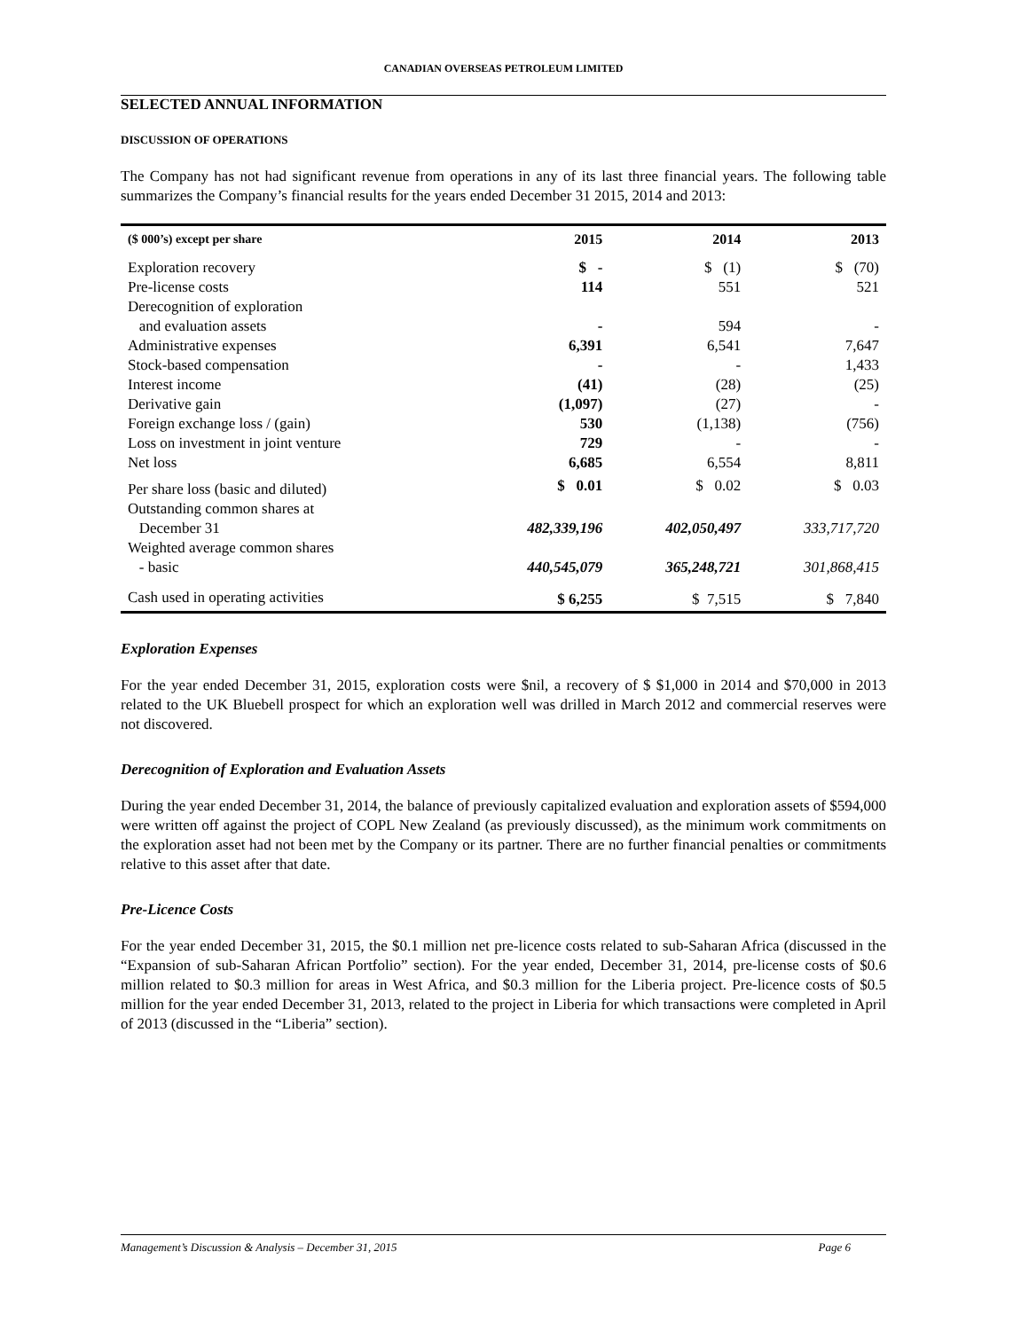CANADIAN OVERSEAS PETROLEUM LIMITED
SELECTED ANNUAL INFORMATION
DISCUSSION OF OPERATIONS
The Company has not had significant revenue from operations in any of its last three financial years. The following table summarizes the Company’s financial results for the years ended December 31 2015, 2014 and 2013:
| ($ 000’s) except per share | 2015 | 2014 | 2013 |
| --- | --- | --- | --- |
| Exploration recovery | $ - | $ (1) | $ (70) |
| Pre-license costs | 114 | 551 | 521 |
| Derecognition of exploration and evaluation assets | - | 594 | - |
| Administrative expenses | 6,391 | 6,541 | 7,647 |
| Stock-based compensation | - | - | 1,433 |
| Interest income | (41) | (28) | (25) |
| Derivative gain | (1,097) | (27) | - |
| Foreign exchange loss / (gain) | 530 | (1,138) | (756) |
| Loss on investment in joint venture | 729 | - | - |
| Net loss | 6,685 | 6,554 | 8,811 |
| Per share loss (basic and diluted) | $ 0.01 | $ 0.02 | $ 0.03 |
| Outstanding common shares at December 31 | 482,339,196 | 402,050,497 | 333,717,720 |
| Weighted average common shares - basic | 440,545,079 | 365,248,721 | 301,868,415 |
| Cash used in operating activities | $ 6,255 | $ 7,515 | $ 7,840 |
Exploration Expenses
For the year ended December 31, 2015, exploration costs were $nil, a recovery of $ $1,000 in 2014 and $70,000 in 2013 related to the UK Bluebell prospect for which an exploration well was drilled in March 2012 and commercial reserves were not discovered.
Derecognition of Exploration and Evaluation Assets
During the year ended December 31, 2014, the balance of previously capitalized evaluation and exploration assets of $594,000 were written off against the project of COPL New Zealand (as previously discussed), as the minimum work commitments on the exploration asset had not been met by the Company or its partner. There are no further financial penalties or commitments relative to this asset after that date.
Pre-Licence Costs
For the year ended December 31, 2015, the $0.1 million net pre-licence costs related to sub-Saharan Africa (discussed in the “Expansion of sub-Saharan African Portfolio” section). For the year ended, December 31, 2014, pre-license costs of $0.6 million related to $0.3 million for areas in West Africa, and $0.3 million for the Liberia project. Pre-licence costs of $0.5 million for the year ended December 31, 2013, related to the project in Liberia for which transactions were completed in April of 2013 (discussed in the “Liberia” section).
Management’s Discussion & Analysis – December 31, 2015 Page 6